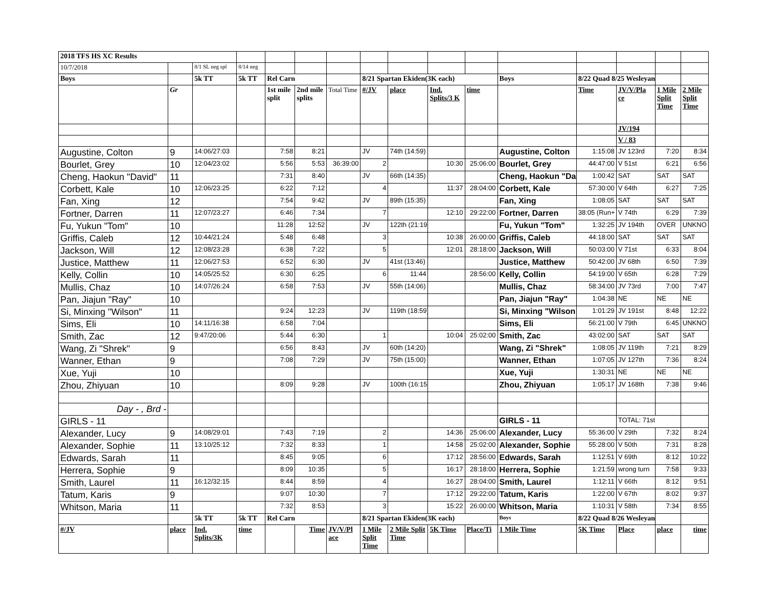| 2018 TFS HS XC Results | | | | | | | | | | | | | | | |
| 10/7/2018 | | 8/1 SL neg spl | 8/14 neg | | | | | | | | | | | | |
| Boys | | 5k TT | 5k TT | Rel Carn | | | 8/21 Spartan Ekiden(3K each) | | | | Boys | 8/22 Quad 8/25 Wesleyan | | | |
| | Gr | | | 1st mile split | 2nd mile splits | Total Time | #/JV | place | Ind. Splits/3 K | time | | Time | JV/V/Pla ce | 1 Mile Split Time | 2 Mile Split Time |
| | | | | | | | | | | | | | JV/194 | | |
| | | | | | | | | | | | | | V / 83 | | |
| Augustine, Colton | 9 | 14:06/27:03 | | 7:58 | 8:21 | | JV | 74th (14:59) | | | Augustine, Colton | 1:15:08 | JV 123rd | 7:20 | 8:34 |
| Bourlet, Grey | 10 | 12:04/23:02 | | 5:56 | 5:53 | 36:39:00 | 2 | | 10:30 | 25:06:00 | Bourlet, Grey | 44:47:00 | V 51st | 6:21 | 6:56 |
| Cheng, Haokun "David" | 11 | | | 7:31 | 8:40 | | JV | 66th (14:35) | | | Cheng, Haokun "Da | 1:00:42 | SAT | SAT | SAT |
| Corbett, Kale | 10 | 12:06/23:25 | | 6:22 | 7:12 | | 4 | | 11:37 | 28:04:00 | Corbett, Kale | 57:30:00 | V 64th | 6:27 | 7:25 |
| Fan, Xing | 12 | | | 7:54 | 9:42 | | JV | 89th (15:35) | | | Fan, Xing | 1:08:05 | SAT | SAT | SAT |
| Fortner, Darren | 11 | 12:07/23:27 | | 6:46 | 7:34 | | 7 | | 12:10 | 29:22:00 | Fortner, Darren | 38:05 (Run+ | V 74th | 6:29 | 7:39 |
| Fu, Yukun "Tom" | 10 | | | 11:28 | 12:52 | | JV | 122th (21:19) | | | Fu, Yukun "Tom" | 1:32:25 | JV 194th | OVER | UNKNO |
| Griffis, Caleb | 12 | 10:44/21:24 | | 5:48 | 6:48 | | 3 | | 10:38 | 26:00:00 | Griffis, Caleb | 44:18:00 | SAT | SAT | SAT |
| Jackson, Will | 12 | 12:08/23:28 | | 6:38 | 7:22 | | 5 | | 12:01 | 28:18:00 | Jackson, Will | 50:03:00 | V 71st | 6:33 | 8:04 |
| Justice, Matthew | 11 | 12:06/27:53 | | 6:52 | 6:30 | | JV | 41st (13:46) | | | Justice, Matthew | 50:42:00 | JV 68th | 6:50 | 7:39 |
| Kelly, Collin | 10 | 14:05/25:52 | | 6:30 | 6:25 | | 6 | 11:44 | | 28:56:00 | Kelly, Collin | 54:19:00 | V 65th | 6:28 | 7:29 |
| Mullis, Chaz | 10 | 14:07/26:24 | | 6:58 | 7:53 | | JV | 55th (14:06) | | | Mullis, Chaz | 58:34:00 | JV 73rd | 7:00 | 7:47 |
| Pan, Jiajun "Ray" | 10 | | | | | | | | | | Pan, Jiajun "Ray" | 1:04:38 | NE | NE | NE |
| Si, Minxing "Wilson" | 11 | | | 9:24 | 12:23 | | JV | 119th (18:59) | | | Si, Minxing "Wilson | 1:01:29 | JV 191st | 8:48 | 12:22 |
| Sims, Eli | 10 | 14:11/16:38 | | 6:58 | 7:04 | | | | | | Sims, Eli | 56:21:00 | V 79th | 6:45 | UNKNO |
| Smith, Zac | 12 | 9:47/20:06 | | 5:44 | 6:30 | | 1 | | 10:04 | 25:02:00 | Smith, Zac | 43:02:00 | SAT | SAT | SAT |
| Wang, Zi "Shrek" | 9 | | | 6:56 | 8:43 | | JV | 60th (14:20) | | | Wang, Zi "Shrek" | 1:08:05 | JV 119th | 7:21 | 8:29 |
| Wanner, Ethan | 9 | | | 7:08 | 7:29 | | JV | 75th (15:00) | | | Wanner, Ethan | 1:07:05 | JV 127th | 7:36 | 8:24 |
| Xue, Yuji | 10 | | | | | | | | | | Xue, Yuji | 1:30:31 | NE | NE | NE |
| Zhou, Zhiyuan | 10 | | | 8:09 | 9:28 | | JV | 100th (16:15) | | | Zhou, Zhiyuan | 1:05:17 | JV 168th | 7:38 | 9:46 |
| Day - , Brd - | | | | | | | | | | | | | | | |
| GIRLS - 11 | | | | | | | | | | | GIRLS - 11 | | TOTAL: 71st | | |
| Alexander, Lucy | 9 | 14:08/29:01 | | 7:43 | 7:19 | | 2 | | 14:36 | 25:06:00 | Alexander, Lucy | 55:36:00 | V 29th | 7:32 | 8:24 |
| Alexander, Sophie | 11 | 13:10/25:12 | | 7:32 | 8:33 | | 1 | | 14:58 | 25:02:00 | Alexander, Sophie | 55:28:00 | V 50th | 7:31 | 8:28 |
| Edwards, Sarah | 11 | | | 8:45 | 9:05 | | 6 | | 17:12 | 28:56:00 | Edwards, Sarah | 1:12:51 | V 69th | 8:12 | 10:22 |
| Herrera, Sophie | 9 | | | 8:09 | 10:35 | | 5 | | 16:17 | 28:18:00 | Herrera, Sophie | 1:21:59 | wrong turn | 7:58 | 9:33 |
| Smith, Laurel | 11 | 16:12/32:15 | | 8:44 | 8:59 | | 4 | | 16:27 | 28:04:00 | Smith, Laurel | 1:12:11 | V 66th | 8:12 | 9:51 |
| Tatum, Karis | 9 | | | 9:07 | 10:30 | | 7 | | 17:12 | 29:22:00 | Tatum, Karis | 1:22:00 | V 67th | 8:02 | 9:37 |
| Whitson, Maria | 11 | | | 7:32 | 8:53 | | 3 | | 15:22 | 26:00:00 | Whitson, Maria | 1:10:31 | V 58th | 7:34 | 8:55 |
| | | 5k TT | 5k TT | Rel Carn | | | 8/21 Spartan Ekiden(3K each) | | | | Boys | 8/22 Quad 8/26 Wesleyan | | | |
| #/JV | place | Ind. Splits/3K | time | | Time | JV/V/Pl ace | 1 Mile Split Time | 2 Mile Split Time | 5K Time | Place/Ti | 1 Mile Time | 5K Time | Place | place | time |